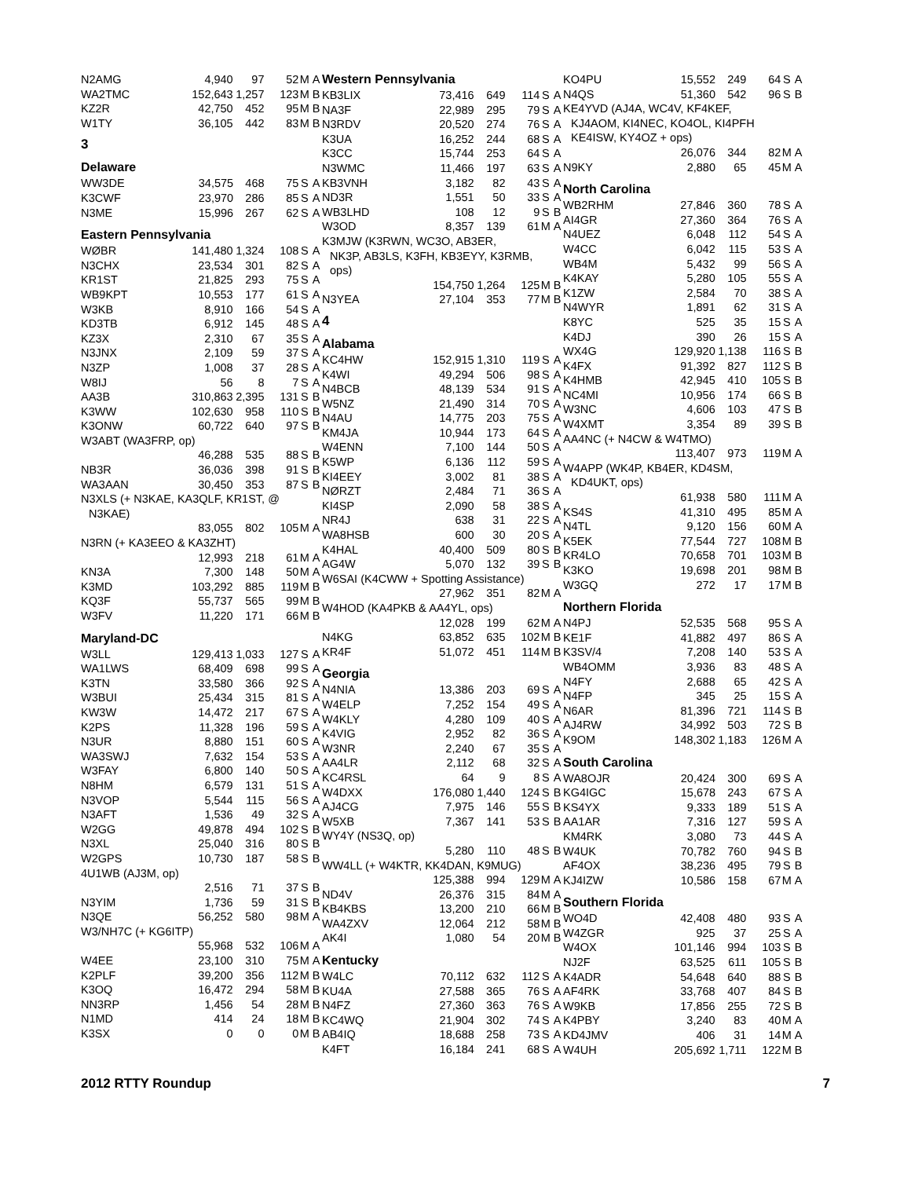| N2AMG | 4,940 | 97 | 52 | M | A |
| WA2TMC | 152,643 | 1,257 | 123 | M | B |
| KZ2R | 42,750 | 452 | 95 | M | B |
| W1TY | 36,105 | 442 | 83 | M | B |
3
Delaware
| WW3DE | 34,575 | 468 | 75 | S | A |
| K3CWF | 23,970 | 286 | 85 | S | A |
| N3ME | 15,996 | 267 | 62 | S | A |
Eastern Pennsylvania
| WØBR | 141,480 | 1,324 | 108 | S | A |
| N3CHX | 23,534 | 301 | 82 | S | A |
| KR1ST | 21,825 | 293 | 75 | S | A |
| WB9KPT | 10,553 | 177 | 61 | S | A |
| W3KB | 8,910 | 166 | 54 | S | A |
| KD3TB | 6,912 | 145 | 48 | S | A |
| KZ3X | 2,310 | 67 | 35 | S | A |
| N3JNX | 2,109 | 59 | 37 | S | A |
| N3ZP | 1,008 | 37 | 28 | S | A |
| W8IJ | 56 | 8 | 7 | S | A |
| AA3B | 310,863 | 2,395 | 131 | S | B |
| K3WW | 102,630 | 958 | 110 | S | B |
| K3ONW | 60,722 | 640 | 97 | S | B |
| W3ABT (WA3FRP, op) | | | | | |
| | 46,288 | 535 | 88 | S | B |
| NB3R | 36,036 | 398 | 91 | S | B |
| WA3AAN | 30,450 | 353 | 87 | S | B |
| N3XLS (+ N3KAE, KA3QLF, KR1ST, @ | | | | | |
| N3KAE) | | | | | |
| | 83,055 | 802 | 105 | M | A |
| N3RN (+ KA3EEO & KA3ZHT) | | | | | |
| | 12,993 | 218 | 61 | M | A |
| KN3A | 7,300 | 148 | 50 | M | A |
| K3MD | 103,292 | 885 | 119 | M | B |
| KQ3F | 55,737 | 565 | 99 | M | B |
| W3FV | 11,220 | 171 | 66 | M | B |
Maryland-DC
| W3LL | 129,413 | 1,033 | 127 | S | A |
| WA1LWS | 68,409 | 698 | 99 | S | A |
| K3TN | 33,580 | 366 | 92 | S | A |
| W3BUI | 25,434 | 315 | 81 | S | A |
| KW3W | 14,472 | 217 | 67 | S | A |
| K2PS | 11,328 | 196 | 59 | S | A |
| N3UR | 8,880 | 151 | 60 | S | A |
| WA3SWJ | 7,632 | 154 | 53 | S | A |
| W3FAY | 6,800 | 140 | 50 | S | A |
| N8HM | 6,579 | 131 | 51 | S | A |
| N3VOP | 5,544 | 115 | 56 | S | A |
| N3AFT | 1,536 | 49 | 32 | S | A |
| W2GG | 49,878 | 494 | 102 | S | B |
| N3XL | 25,040 | 316 | 80 | S | B |
| W2GPS | 10,730 | 187 | 58 | S | B |
| 4U1WB (AJ3M, op) | | | | | |
| | 2,516 | 71 | 37 | S | B |
| N3YIM | 1,736 | 59 | 31 | S | B |
| N3QE | 56,252 | 580 | 98 | M | A |
| W3/NH7C (+ KG6ITP) | | | | | |
| | 55,968 | 532 | 106 | M | A |
| W4EE | 23,100 | 310 | 75 | M | A |
| K2PLF | 39,200 | 356 | 112 | M | B |
| K3OQ | 16,472 | 294 | 58 | M | B |
| NN3RP | 1,456 | 54 | 28 | M | B |
| N1MD | 414 | 24 | 18 | M | B |
| K3SX | 0 | 0 | 0 | M | B |
Western Pennsylvania
| KB3LIX | 73,416 | 649 | 114 | S | A |
| NA3F | 22,989 | 295 | 79 | S | A |
| N3RDV | 20,520 | 274 | 76 | S | A |
| K3UA | 16,252 | 244 | 68 | S | A |
| K3CC | 15,744 | 253 | 64 | S | A |
| N3WMC | 11,466 | 197 | 63 | S | A |
| KB3VNH | 3,182 | 82 | 43 | S | A |
| ND3R | 1,551 | 50 | 33 | S | A |
| WB3LHD | 108 | 12 | 9 | S | B |
| W3OD | 8,357 | 139 | 61 | M | A |
| K3MJW (K3RWN, WC3O, AB3ER, | | | | | |
| NK3P, AB3LS, K3FH, KB3EYY, K3RMB, | | | | | |
| ops) | | | | | |
| | 154,750 | 1,264 | 125 | M | B |
| N3YEA | 27,104 | 353 | 77 | M | B |
4
Alabama
| KC4HW | 152,915 | 1,310 | 119 | S | A |
| K4WI | 49,294 | 506 | 98 | S | A |
| N4BCB | 48,139 | 534 | 91 | S | A |
| W5NZ | 21,490 | 314 | 70 | S | A |
| N4AU | 14,775 | 203 | 75 | S | A |
| KM4JA | 10,944 | 173 | 64 | S | A |
| W4ENN | 7,100 | 144 | 50 | S | A |
| K5WP | 6,136 | 112 | 59 | S | A |
| KI4EEY | 3,002 | 81 | 38 | S | A |
| NØRZT | 2,484 | 71 | 36 | S | A |
| KI4SP | 2,090 | 58 | 38 | S | A |
| NR4J | 638 | 31 | 22 | S | A |
| WA8HSB | 600 | 30 | 20 | S | A |
| K4HAL | 40,400 | 509 | 80 | S | B |
| AG4W | 5,070 | 132 | 39 | S | B |
| W6SAI (K4CWW + Spotting Assistance) | | | | | |
| | 27,962 | 351 | 82 | M | A |
| W4HOD (KA4PKB & AA4YL, ops) | | | | | |
| | 12,028 | 199 | 62 | M | A |
| N4KG | 63,852 | 635 | 102 | M | B |
| KR4F | 51,072 | 451 | 114 | M | B |
Georgia
| N4NIA | 13,386 | 203 | 69 | S | A |
| W4ELP | 7,252 | 154 | 49 | S | A |
| W4KLY | 4,280 | 109 | 40 | S | A |
| K4VIG | 2,952 | 82 | 36 | S | A |
| W3NR | 2,240 | 67 | 35 | S | A |
| AA4LR | 2,112 | 68 | 32 | S | A |
| KC4RSL | 64 | 9 | 8 | S | A |
| W4DXX | 176,080 | 1,440 | 124 | S | B |
| AJ4CG | 7,975 | 146 | 55 | S | B |
| W5XB | 7,367 | 141 | 53 | S | B |
| WY4Y (NS3Q, op) | | | | | |
| | 5,280 | 110 | 48 | S | B |
| WW4LL (+ W4KTR, KK4DAN, K9MUG) | | | | | |
| | 125,388 | 994 | 129 | M | A |
| ND4V | 26,376 | 315 | 84 | M | A |
| KB4KBS | 13,200 | 210 | 66 | M | B |
| WA4ZXV | 12,064 | 212 | 58 | M | B |
| AK4I | 1,080 | 54 | 20 | M | B |
Kentucky
| W4LC | 70,112 | 632 | 112 | S | A |
| KU4A | 27,588 | 365 | 76 | S | A |
| N4FZ | 27,360 | 363 | 76 | S | A |
| KC4WQ | 21,904 | 302 | 74 | S | A |
| AB4IQ | 18,688 | 258 | 73 | S | A |
| K4FT | 16,184 | 241 | 68 | S | A |
| KO4PU | 15,552 | 249 | 64 | S | A |
| N4QS | 51,360 | 542 | 96 | S | B |
| KE4YVD (AJ4A, WC4V, KF4KEF, | | | | | |
| KJ4AOM, KI4NEC, KO4OL, KI4PFH | | | | | |
| KE4ISW, KY4OZ + ops) | | | | | |
| | 26,076 | 344 | 82 | M | A |
| N9KY | 2,880 | 65 | 45 | M | A |
North Carolina
| WB2RHM | 27,846 | 360 | 78 | S | A |
| AI4GR | 27,360 | 364 | 76 | S | A |
| N4UEZ | 6,048 | 112 | 54 | S | A |
| W4CC | 6,042 | 115 | 53 | S | A |
| WB4M | 5,432 | 99 | 56 | S | A |
| K4KAY | 5,280 | 105 | 55 | S | A |
| K1ZW | 2,584 | 70 | 38 | S | A |
| N4WYR | 1,891 | 62 | 31 | S | A |
| K8YC | 525 | 35 | 15 | S | A |
| K4DJ | 390 | 26 | 15 | S | A |
| WX4G | 129,920 | 1,138 | 116 | S | B |
| K4FX | 91,392 | 827 | 112 | S | B |
| K4HMB | 42,945 | 410 | 105 | S | B |
| NC4MI | 10,956 | 174 | 66 | S | B |
| W3NC | 4,606 | 103 | 47 | S | B |
| W4XMT | 3,354 | 89 | 39 | S | B |
| AA4NC (+ N4CW & W4TMO) | | | | | |
| | 113,407 | 973 | 119 | M | A |
| W4APP (WK4P, KB4ER, KD4SM, | | | | | |
| KD4UKT, ops) | | | | | |
| | 61,938 | 580 | 111 | M | A |
| KS4S | 41,310 | 495 | 85 | M | A |
| N4TL | 9,120 | 156 | 60 | M | A |
| K5EK | 77,544 | 727 | 108 | M | B |
| KR4LO | 70,658 | 701 | 103 | M | B |
| K3KO | 19,698 | 201 | 98 | M | B |
| W3GQ | 272 | 17 | 17 | M | B |
Northern Florida
| N4PJ | 52,535 | 568 | 95 | S | A |
| KE1F | 41,882 | 497 | 86 | S | A |
| K3SV/4 | 7,208 | 140 | 53 | S | A |
| WB4OMM | 3,936 | 83 | 48 | S | A |
| N4FY | 2,688 | 65 | 42 | S | A |
| N4FP | 345 | 25 | 15 | S | A |
| N6AR | 81,396 | 721 | 114 | S | B |
| AJ4RW | 34,992 | 503 | 72 | S | B |
| K9OM | 148,302 | 1,183 | 126 | M | A |
South Carolina
| WA8OJR | 20,424 | 300 | 69 | S | A |
| KG4IGC | 15,678 | 243 | 67 | S | A |
| KS4YX | 9,333 | 189 | 51 | S | A |
| AA1AR | 7,316 | 127 | 59 | S | A |
| KM4RK | 3,080 | 73 | 44 | S | A |
| W4UK | 70,782 | 760 | 94 | S | B |
| AF4OX | 38,236 | 495 | 79 | S | B |
| KJ4IZW | 10,586 | 158 | 67 | M | A |
Southern Florida
| WO4D | 42,408 | 480 | 93 | S | A |
| W4ZGR | 925 | 37 | 25 | S | A |
| W4OX | 101,146 | 994 | 103 | S | B |
| NJ2F | 63,525 | 611 | 105 | S | B |
| K4ADR | 54,648 | 640 | 88 | S | B |
| AF4RK | 33,768 | 407 | 84 | S | B |
| W9KB | 17,856 | 255 | 72 | S | B |
| K4PBY | 3,240 | 83 | 40 | M | A |
| KD4JMV | 406 | 31 | 14 | M | A |
| W4UH | 205,692 | 1,711 | 122 | M | B |
2012 RTTY Roundup 7